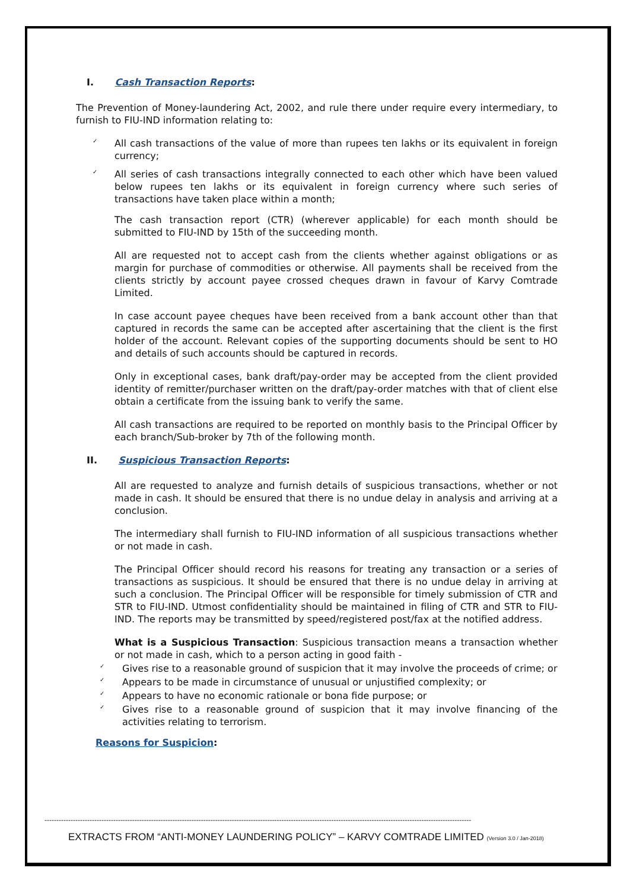I. Cash Transaction Reports:
The Prevention of Money-laundering Act, 2002, and rule there under require every intermediary, to furnish to FIU-IND information relating to:
All cash transactions of the value of more than rupees ten lakhs or its equivalent in foreign currency;
All series of cash transactions integrally connected to each other which have been valued below rupees ten lakhs or its equivalent in foreign currency where such series of transactions have taken place within a month;
The cash transaction report (CTR) (wherever applicable) for each month should be submitted to FIU-IND by 15th of the succeeding month.
All are requested not to accept cash from the clients whether against obligations or as margin for purchase of commodities or otherwise. All payments shall be received from the clients strictly by account payee crossed cheques drawn in favour of Karvy Comtrade Limited.
In case account payee cheques have been received from a bank account other than that captured in records the same can be accepted after ascertaining that the client is the first holder of the account. Relevant copies of the supporting documents should be sent to HO and details of such accounts should be captured in records.
Only in exceptional cases, bank draft/pay-order may be accepted from the client provided identity of remitter/purchaser written on the draft/pay-order matches with that of client else obtain a certificate from the issuing bank to verify the same.
All cash transactions are required to be reported on monthly basis to the Principal Officer by each branch/Sub-broker by 7th of the following month.
II. Suspicious Transaction Reports:
All are requested to analyze and furnish details of suspicious transactions, whether or not made in cash. It should be ensured that there is no undue delay in analysis and arriving at a conclusion.
The intermediary shall furnish to FIU-IND information of all suspicious transactions whether or not made in cash.
The Principal Officer should record his reasons for treating any transaction or a series of transactions as suspicious. It should be ensured that there is no undue delay in arriving at such a conclusion. The Principal Officer will be responsible for timely submission of CTR and STR to FIU-IND. Utmost confidentiality should be maintained in filing of CTR and STR to FIU-IND. The reports may be transmitted by speed/registered post/fax at the notified address.
What is a Suspicious Transaction: Suspicious transaction means a transaction whether or not made in cash, which to a person acting in good faith -
Gives rise to a reasonable ground of suspicion that it may involve the proceeds of crime; or
Appears to be made in circumstance of unusual or unjustified complexity; or
Appears to have no economic rationale or bona fide purpose; or
Gives rise to a reasonable ground of suspicion that it may involve financing of the activities relating to terrorism.
Reasons for Suspicion:
------------------------------------------------------------------------------------------------------------------------------------------------------------------------------------
EXTRACTS FROM “ANTI-MONEY LAUNDERING POLICY” – KARVY COMTRADE LIMITED (Version 3.0 / Jan-2018)